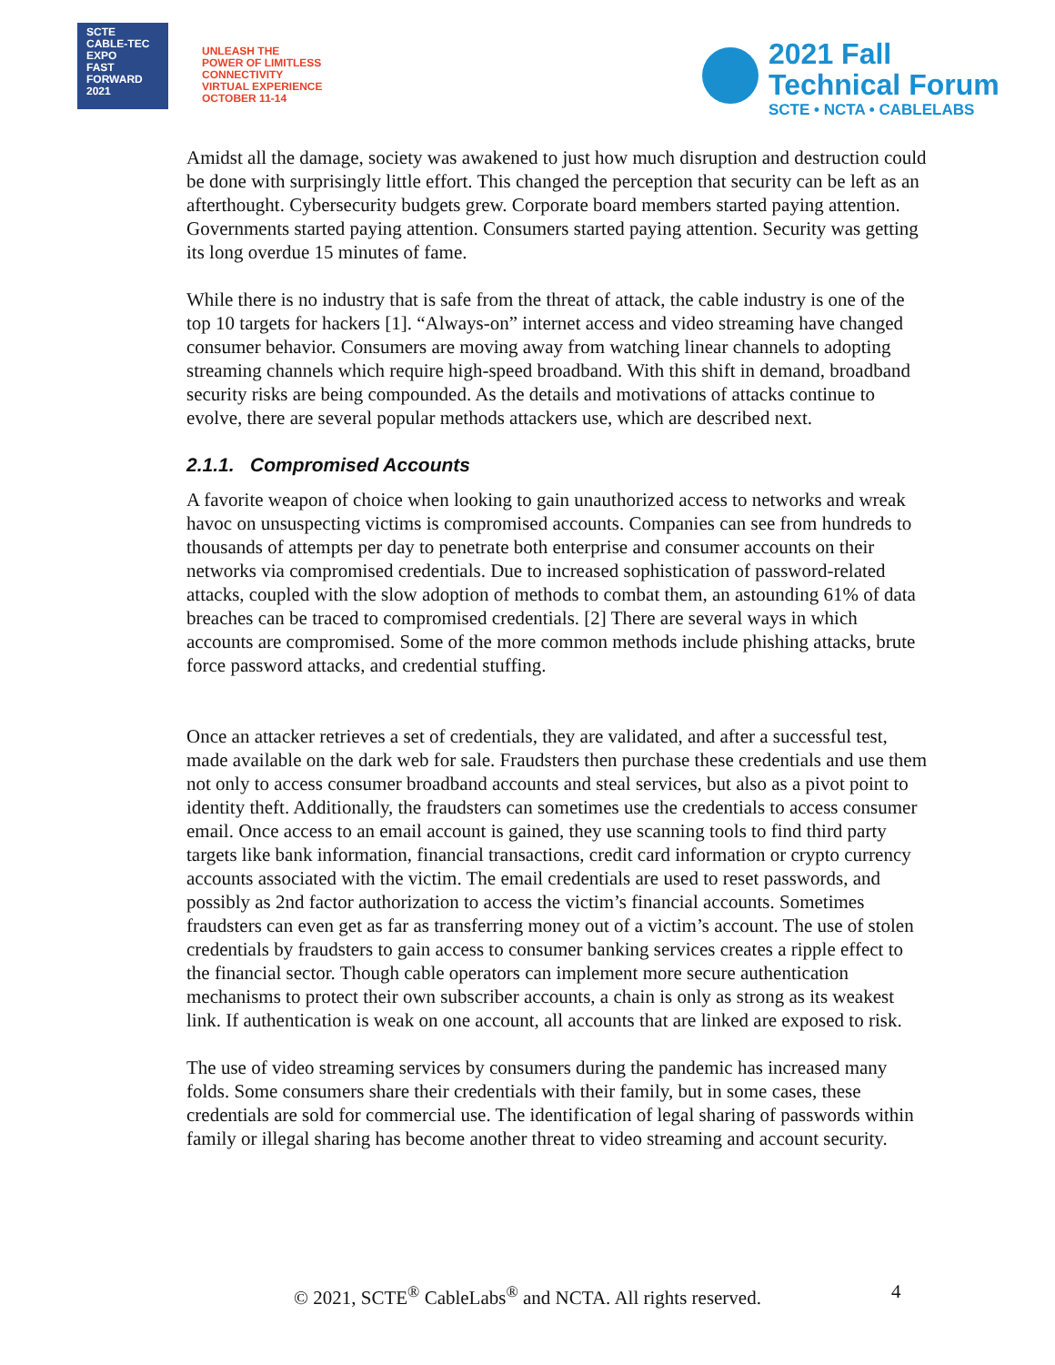SCTE
CABLE-TEC EXPO
FAST
FORWARD
2021
UNLEASH THE
POWER OF LIMITLESS
CONNECTIVITY
VIRTUAL EXPERIENCE
OCTOBER 11-14
2021 Fall
Technical Forum
SCTE • NCTA • CABLELABS
Amidst all the damage, society was awakened to just how much disruption and destruction could be done with surprisingly little effort. This changed the perception that security can be left as an afterthought. Cybersecurity budgets grew. Corporate board members started paying attention. Governments started paying attention. Consumers started paying attention. Security was getting its long overdue 15 minutes of fame.
While there is no industry that is safe from the threat of attack, the cable industry is one of the top 10 targets for hackers [1]. “Always-on” internet access and video streaming have changed consumer behavior. Consumers are moving away from watching linear channels to adopting streaming channels which require high-speed broadband. With this shift in demand, broadband security risks are being compounded. As the details and motivations of attacks continue to evolve, there are several popular methods attackers use, which are described next.
2.1.1. Compromised Accounts
A favorite weapon of choice when looking to gain unauthorized access to networks and wreak havoc on unsuspecting victims is compromised accounts. Companies can see from hundreds to thousands of attempts per day to penetrate both enterprise and consumer accounts on their networks via compromised credentials. Due to increased sophistication of password-related attacks, coupled with the slow adoption of methods to combat them, an astounding 61% of data breaches can be traced to compromised credentials. [2] There are several ways in which accounts are compromised. Some of the more common methods include phishing attacks, brute force password attacks, and credential stuffing.
Once an attacker retrieves a set of credentials, they are validated, and after a successful test, made available on the dark web for sale. Fraudsters then purchase these credentials and use them not only to access consumer broadband accounts and steal services, but also as a pivot point to identity theft. Additionally, the fraudsters can sometimes use the credentials to access consumer email. Once access to an email account is gained, they use scanning tools to find third party targets like bank information, financial transactions, credit card information or crypto currency accounts associated with the victim. The email credentials are used to reset passwords, and possibly as 2nd factor authorization to access the victim’s financial accounts. Sometimes fraudsters can even get as far as transferring money out of a victim’s account. The use of stolen credentials by fraudsters to gain access to consumer banking services creates a ripple effect to the financial sector. Though cable operators can implement more secure authentication mechanisms to protect their own subscriber accounts, a chain is only as strong as its weakest link. If authentication is weak on one account, all accounts that are linked are exposed to risk.
The use of video streaming services by consumers during the pandemic has increased many folds. Some consumers share their credentials with their family, but in some cases, these credentials are sold for commercial use. The identification of legal sharing of passwords within family or illegal sharing has become another threat to video streaming and account security.
© 2021, SCTE<sup>®</sup> CableLabs<sup>®</sup> and NCTA. All rights reserved. 4